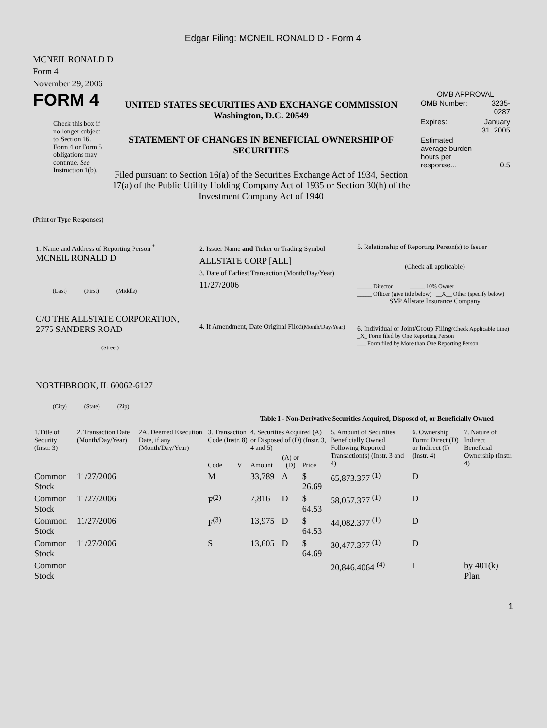Edgar Filing: MCNEIL RONALD D - Form 4
MCNEIL RONALD D
Form 4
November 29, 2006
FORM 4
Check this box if no longer subject to Section 16. Form 4 or Form 5 obligations may continue. See Instruction 1(b).
UNITED STATES SECURITIES AND EXCHANGE COMMISSION
Washington, D.C. 20549
STATEMENT OF CHANGES IN BENEFICIAL OWNERSHIP OF SECURITIES
Filed pursuant to Section 16(a) of the Securities Exchange Act of 1934, Section 17(a) of the Public Utility Holding Company Act of 1935 or Section 30(h) of the Investment Company Act of 1940
OMB APPROVAL
| OMB Number: | 3235-0287 |
| Expires: | January 31, 2005 |
| Estimated average burden hours per response... | 0.5 |
(Print or Type Responses)
1. Name and Address of Reporting Person <sup>*</sup>
MCNEIL RONALD D
(Last) (First) (Middle)
C/O THE ALLSTATE CORPORATION, 2775 SANDERS ROAD
(Street)
NORTHBROOK, IL 60062-6127
(City) (State) (Zip)
2. Issuer Name and Ticker or Trading Symbol
ALLSTATE CORP [ALL]
3. Date of Earliest Transaction (Month/Day/Year)
11/27/2006
4. If Amendment, Date Original Filed(Month/Day/Year)
5. Relationship of Reporting Person(s) to Issuer
(Check all applicable)
_____ Director _____ 10% Owner
_____ Officer (give title below) __X__ Other (specify below)
SVP Allstate Insurance Company
6. Individual or Joint/Group Filing(Check Applicable Line)
_X_ Form filed by One Reporting Person
___ Form filed by More than One Reporting Person
Table I - Non-Derivative Securities Acquired, Disposed of, or Beneficially Owned
| 1.Title of Security (Instr. 3) | 2. Transaction Date (Month/Day/Year) | 2A. Deemed Execution Date, if any (Month/Day/Year) | 3. Transaction Code (Instr. 8) | | 4. Securities Acquired (A) or Disposed of (D) (Instr. 3, 4 and 5) | | | 5. Amount of Securities Beneficially Owned Following Reported Transaction(s) (Instr. 3 and 4) | 6. Ownership Form: Direct (D) or Indirect (I) (Instr. 4) | 7. Nature of Indirect Beneficial Ownership (Instr. 4) |
| --- | --- | --- | --- | --- | --- | --- | --- | --- | --- | --- |
| | | | Code | V | Amount | (A) or (D) | Price | | | |
| Common Stock | 11/27/2006 | | M | | 33,789 | A | $ 26.69 | 65,873.377 <sup>(1)</sup> | D | |
| Common Stock | 11/27/2006 | | F<sup>(2)</sup> | | 7,816 | D | $ 64.53 | 58,057.377 <sup>(1)</sup> | D | |
| Common Stock | 11/27/2006 | | F<sup>(3)</sup> | | 13,975 | D | $ 64.53 | 44,082.377 <sup>(1)</sup> | D | |
| Common Stock | 11/27/2006 | | S | | 13,605 | D | $ 64.69 | 30,477.377 <sup>(1)</sup> | D | |
| Common Stock | | | | | | | | 20,846.4064 <sup>(4)</sup> | I | by 401(k) Plan |
1